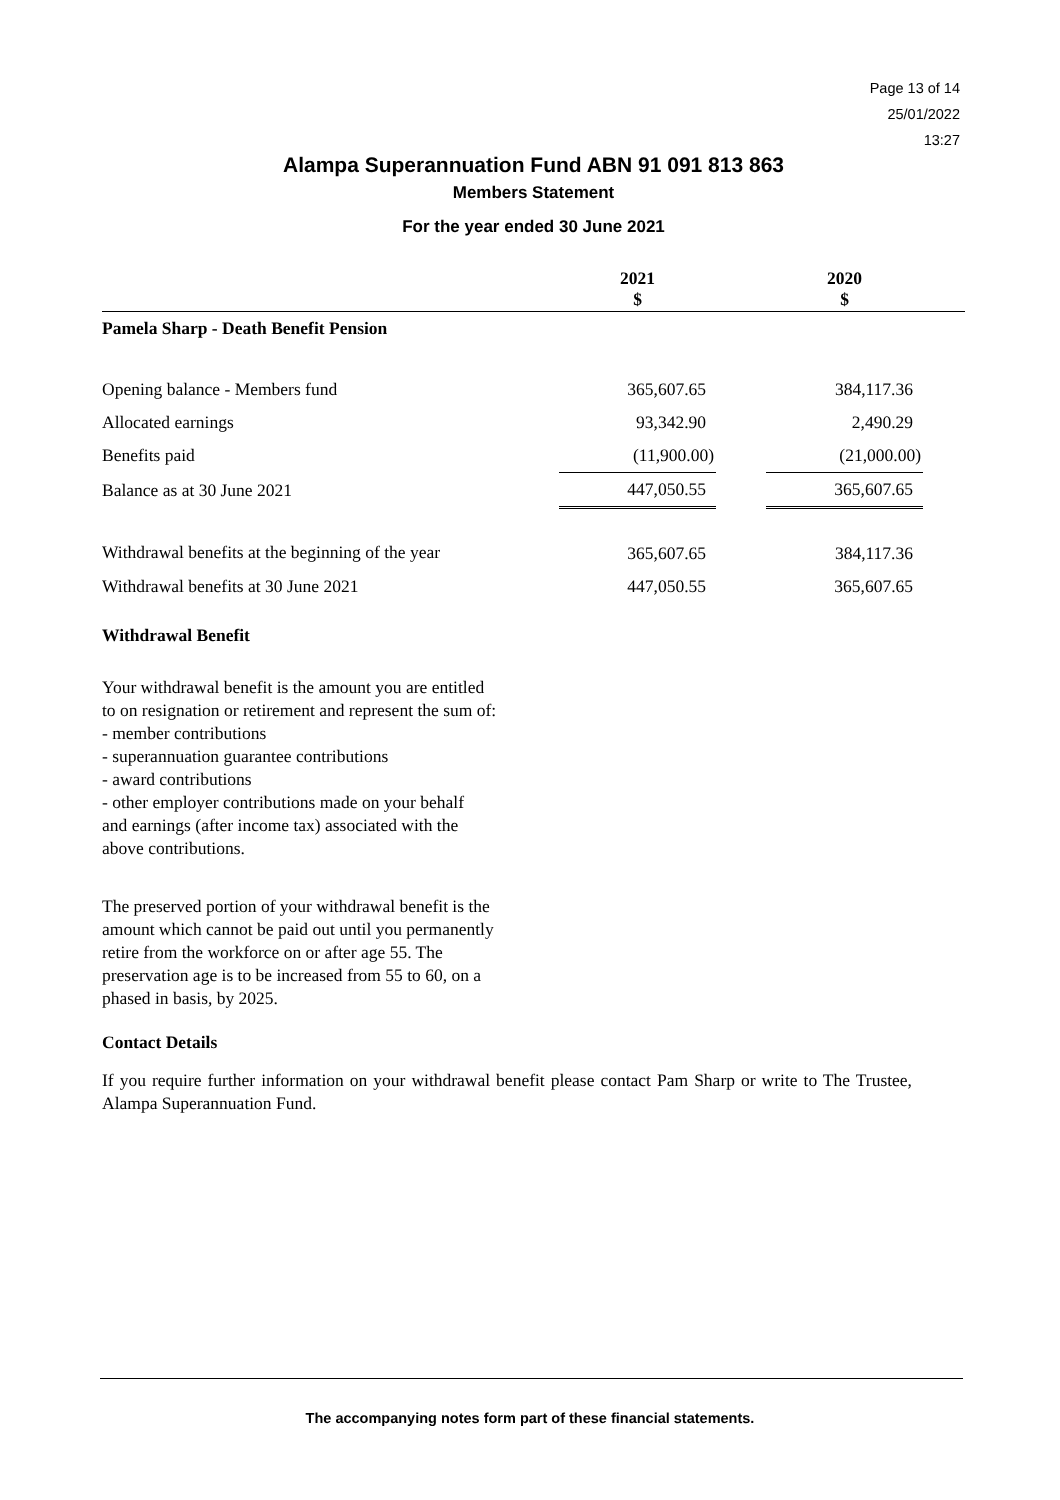Page 13 of 14
25/01/2022
13:27
Alampa Superannuation Fund ABN 91 091 813 863
Members Statement
For the year ended 30 June 2021
| | 2021 $ | | 2020 $ | |
| --- | --- | --- | --- | --- |
| Pamela Sharp - Death Benefit Pension | | | | |
| Opening balance - Members fund | 365,607.65 | | 384,117.36 | |
| Allocated earnings | 93,342.90 | | 2,490.29 | |
| Benefits paid | (11,900.00) | | (21,000.00) | |
| Balance as at 30 June 2021 | 447,050.55 | | 365,607.65 | |
| Withdrawal benefits at the beginning of the year | 365,607.65 | | 384,117.36 | |
| Withdrawal benefits at 30 June 2021 | 447,050.55 | | 365,607.65 | |
Withdrawal Benefit
Your withdrawal benefit is the amount you are entitled to on resignation or retirement and represent the sum of:
- member contributions
- superannuation guarantee contributions
- award contributions
- other employer contributions made on your behalf
and earnings (after income tax) associated with the above contributions.
The preserved portion of your withdrawal benefit is the amount which cannot be paid out until you permanently retire from the workforce on or after age 55. The preservation age is to be increased from 55 to 60, on a phased in basis, by 2025.
Contact Details
If you require further information on your withdrawal benefit please contact Pam Sharp or write to The Trustee, Alampa Superannuation Fund.
The accompanying notes form part of these financial statements.